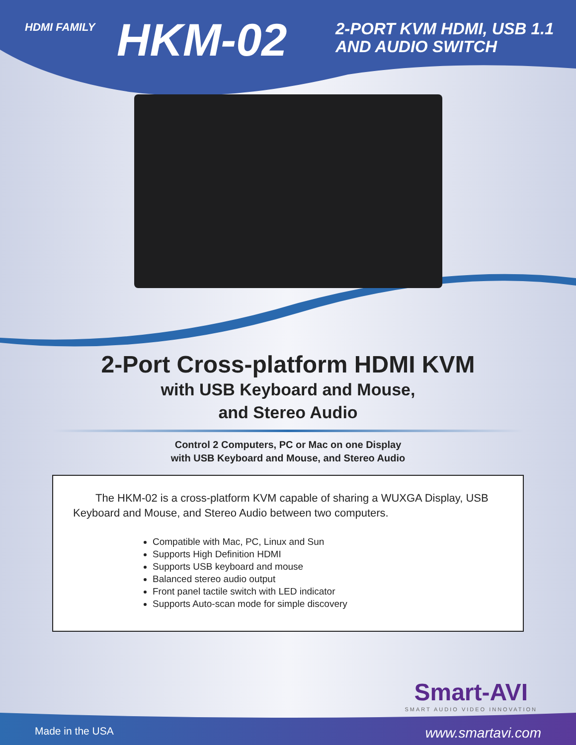HDMI FAMILY
HKM-02
2-PORT KVM HDMI, USB 1.1
AND AUDIO SWITCH
2-Port Cross-platform HDMI KVM
with USB Keyboard and Mouse,
and Stereo Audio
Control 2 Computers, PC or Mac on one Display
with USB Keyboard and Mouse, and Stereo Audio
The HKM-02 is a cross-platform KVM capable of sharing a WUXGA Display, USB Keyboard and Mouse, and Stereo Audio between two computers.
Compatible with Mac, PC, Linux and Sun
Supports High Definition HDMI
Supports USB keyboard and mouse
Balanced stereo audio output
Front panel tactile switch with LED indicator
Supports Auto-scan mode for simple discovery
Smart-AVI
SMART AUDIO VIDEO INNOVATION
Made in the USA www.smartavi.com